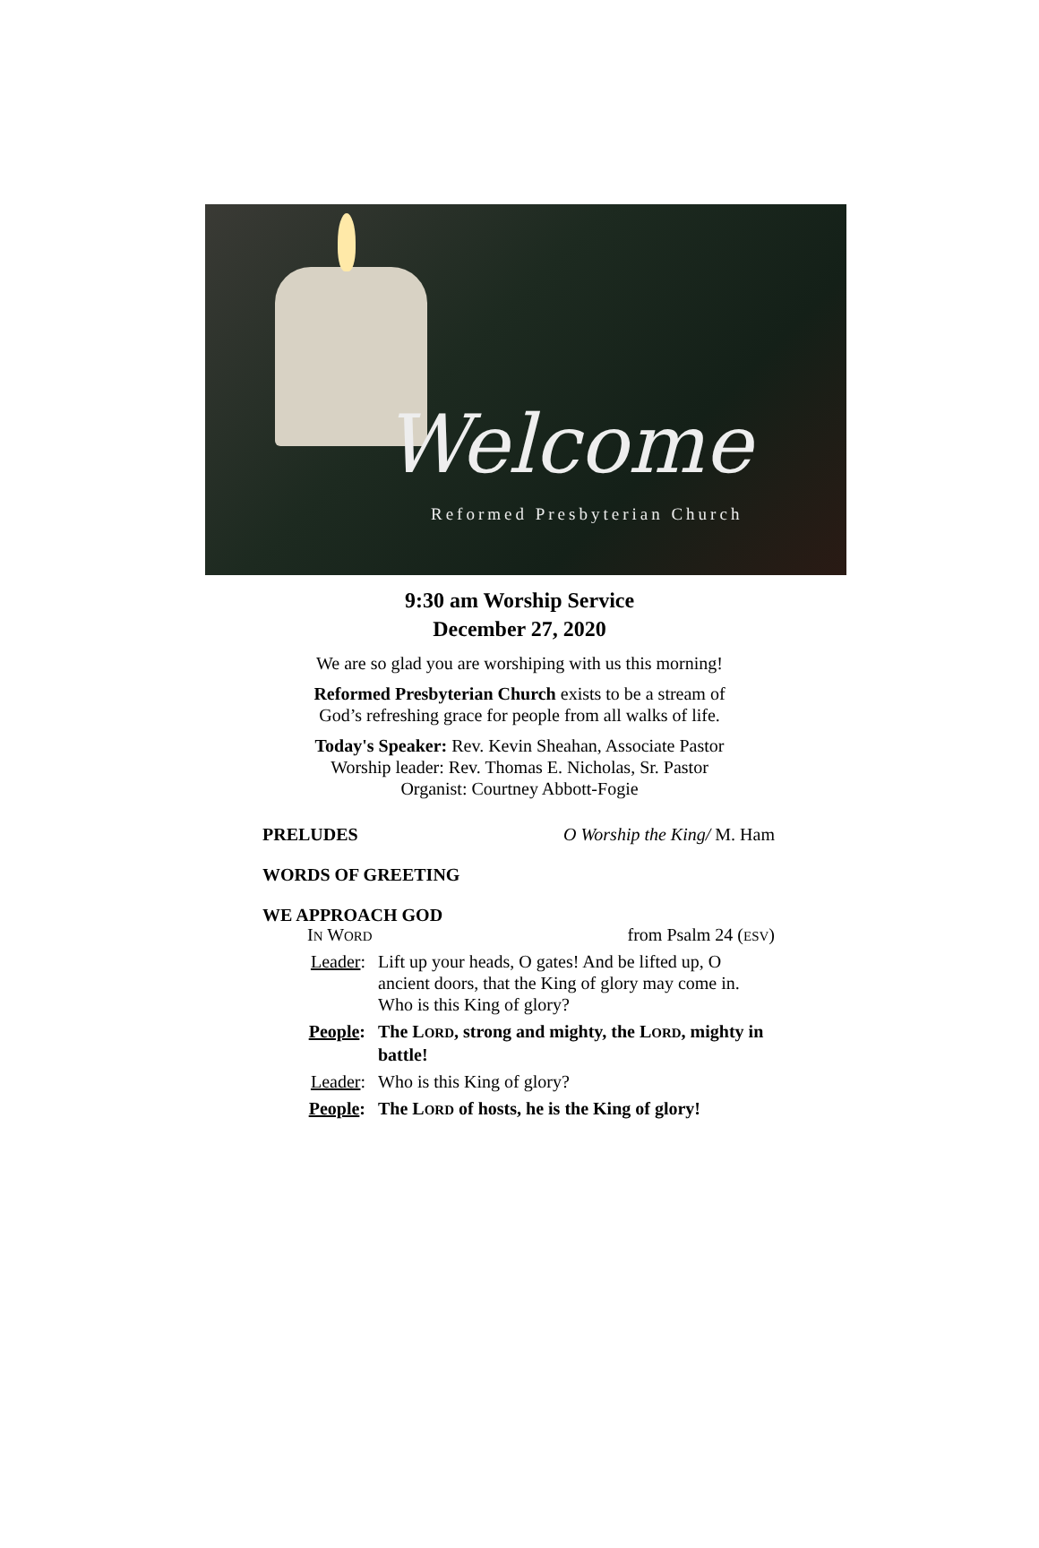Welcome
Reformed Presbyterian Church
9:30 am Worship Service
December 27, 2020
We are so glad you are worshiping with us this morning!
Reformed Presbyterian Church exists to be a stream of
God’s refreshing grace for people from all walks of life.
Today's Speaker: Rev. Kevin Sheahan, Associate Pastor
Worship leader: Rev. Thomas E. Nicholas, Sr. Pastor
Organist: Courtney Abbott-Fogie
PRELUDES O Worship the King/ M. Ham
WORDS OF GREETING
WE APPROACH GOD
IN WORD from Psalm 24 (ESV)
Leader: Lift up your heads, O gates! And be lifted up, O ancient doors, that the King of glory may come in. Who is this King of glory?
People: The LORD, strong and mighty, the LORD, mighty in battle!
Leader: Who is this King of glory?
People: The LORD of hosts, he is the King of glory!